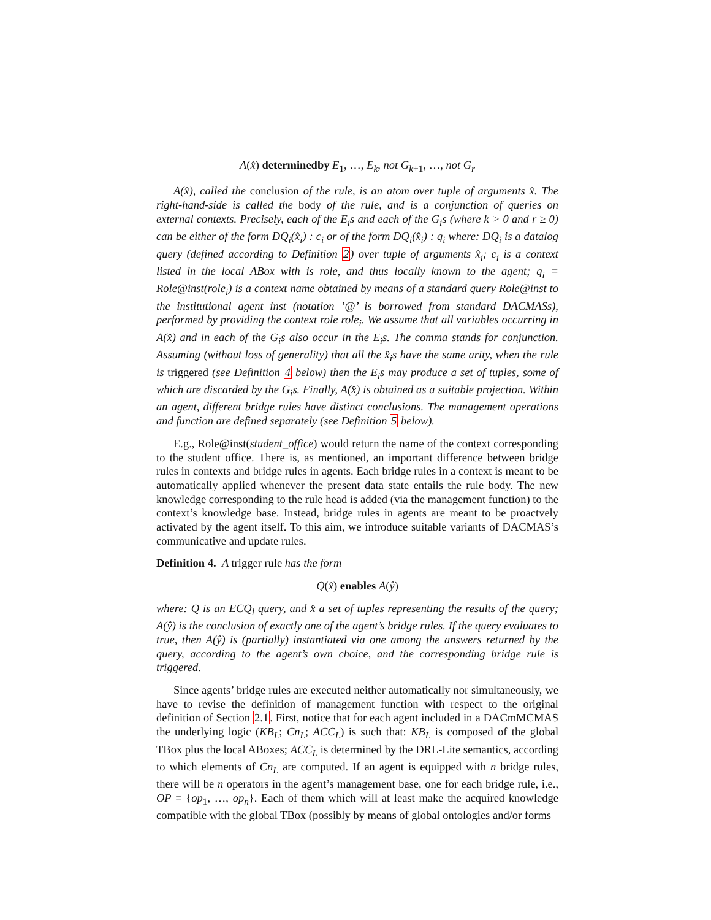A(x̂) determinedby E<sub>1</sub>, …, E<sub>k</sub>, not G<sub>k+1</sub>, …, not G<sub>r</sub>
A(x̂), called the conclusion of the rule, is an atom over tuple of arguments x̂. The right-hand-side is called the body of the rule, and is a conjunction of queries on external contexts. Precisely, each of the E<sub>i</sub>s and each of the G<sub>i</sub>s (where k > 0 and r ≥ 0) can be either of the form DQ<sub>i</sub>(x̂<sub>i</sub>) : c<sub>i</sub> or of the form DQ<sub>i</sub>(x̂<sub>i</sub>) : q<sub>i</sub> where: DQ<sub>i</sub> is a datalog query (defined according to Definition 2) over tuple of arguments x̂<sub>i</sub>; c<sub>i</sub> is a context listed in the local ABox with is role, and thus locally known to the agent; q<sub>i</sub> = Role@inst(role<sub>i</sub>) is a context name obtained by means of a standard query Role@inst to the institutional agent inst (notation ’@’ is borrowed from standard DACMASs), performed by providing the context role role<sub>i</sub>. We assume that all variables occurring in A(x̂) and in each of the G<sub>i</sub>s also occur in the E<sub>i</sub>s. The comma stands for conjunction. Assuming (without loss of generality) that all the x̂<sub>i</sub>s have the same arity, when the rule is triggered (see Definition 4 below) then the E<sub>i</sub>s may produce a set of tuples, some of which are discarded by the G<sub>i</sub>s. Finally, A(x̂) is obtained as a suitable projection. Within an agent, different bridge rules have distinct conclusions. The management operations and function are defined separately (see Definition 5 below).
E.g., Role@inst(student_office) would return the name of the context corresponding to the student office. There is, as mentioned, an important difference between bridge rules in contexts and bridge rules in agents. Each bridge rules in a context is meant to be automatically applied whenever the present data state entails the rule body. The new knowledge corresponding to the rule head is added (via the management function) to the context’s knowledge base. Instead, bridge rules in agents are meant to be proactvely activated by the agent itself. To this aim, we introduce suitable variants of DACMAS’s communicative and update rules.
Definition 4. A trigger rule has the form
Q(x̂) enables A(ŷ)
where: Q is an ECQ<sub>l</sub> query, and x̂ a set of tuples representing the results of the query; A(ŷ) is the conclusion of exactly one of the agent’s bridge rules. If the query evaluates to true, then A(ŷ) is (partially) instantiated via one among the answers returned by the query, according to the agent’s own choice, and the corresponding bridge rule is triggered.
Since agents’ bridge rules are executed neither automatically nor simultaneously, we have to revise the definition of management function with respect to the original definition of Section 2.1. First, notice that for each agent included in a DACmMCMAS the underlying logic (KB<sub>L</sub>; Cn<sub>L</sub>; ACC<sub>L</sub>) is such that: KB<sub>L</sub> is composed of the global TBox plus the local ABoxes; ACC<sub>L</sub> is determined by the DRL-Lite semantics, according to which elements of Cn<sub>L</sub> are computed. If an agent is equipped with n bridge rules, there will be n operators in the agent’s management base, one for each bridge rule, i.e., OP = {op<sub>1</sub>, …, op<sub>n</sub>}. Each of them which will at least make the acquired knowledge compatible with the global TBox (possibly by means of global ontologies and/or forms